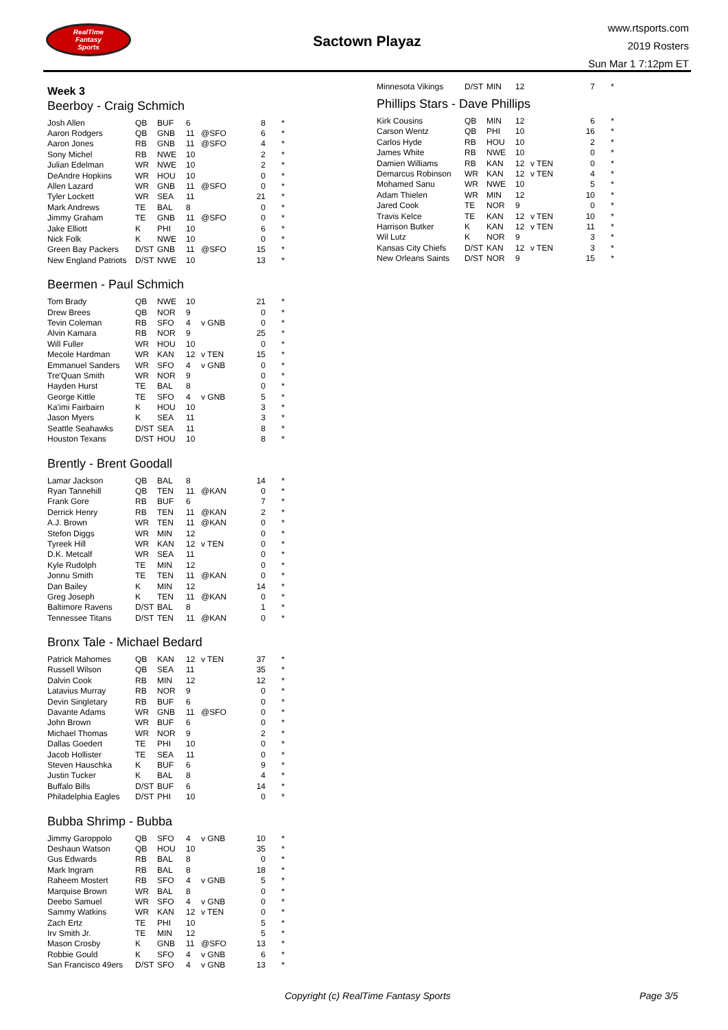RealTime
Fantasy
Sports
Sactown Playaz
www.rtsports.com
2019 Rosters
Sun Mar 1 7:12pm ET
Week 3
Beerboy - Craig Schmich
| Josh Allen | QB | BUF | 6 | | 8 | * |
| Aaron Rodgers | QB | GNB | 11 | @SFO | 6 | * |
| Aaron Jones | RB | GNB | 11 | @SFO | 4 | * |
| Sony Michel | RB | NWE | 10 | | 2 | * |
| Julian Edelman | WR | NWE | 10 | | 2 | * |
| DeAndre Hopkins | WR | HOU | 10 | | 0 | * |
| Allen Lazard | WR | GNB | 11 | @SFO | 0 | * |
| Tyler Lockett | WR | SEA | 11 | | 21 | * |
| Mark Andrews | TE | BAL | 8 | | 0 | * |
| Jimmy Graham | TE | GNB | 11 | @SFO | 0 | * |
| Jake Elliott | K | PHI | 10 | | 6 | * |
| Nick Folk | K | NWE | 10 | | 0 | * |
| Green Bay Packers | D/ST | GNB | 11 | @SFO | 15 | * |
| New England Patriots | D/ST | NWE | 10 | | 13 | * |
Beermen - Paul Schmich
| Tom Brady | QB | NWE | 10 | | 21 | * |
| Drew Brees | QB | NOR | 9 | | 0 | * |
| Tevin Coleman | RB | SFO | 4 | v GNB | 0 | * |
| Alvin Kamara | RB | NOR | 9 | | 25 | * |
| Will Fuller | WR | HOU | 10 | | 0 | * |
| Mecole Hardman | WR | KAN | 12 | v TEN | 15 | * |
| Emmanuel Sanders | WR | SFO | 4 | v GNB | 0 | * |
| Tre'Quan Smith | WR | NOR | 9 | | 0 | * |
| Hayden Hurst | TE | BAL | 8 | | 0 | * |
| George Kittle | TE | SFO | 4 | v GNB | 5 | * |
| Ka'imi Fairbairn | K | HOU | 10 | | 3 | * |
| Jason Myers | K | SEA | 11 | | 3 | * |
| Seattle Seahawks | D/ST | SEA | 11 | | 8 | * |
| Houston Texans | D/ST | HOU | 10 | | 8 | * |
Brently - Brent Goodall
| Lamar Jackson | QB | BAL | 8 | | 14 | * |
| Ryan Tannehill | QB | TEN | 11 | @KAN | 0 | * |
| Frank Gore | RB | BUF | 6 | | 7 | * |
| Derrick Henry | RB | TEN | 11 | @KAN | 2 | * |
| A.J. Brown | WR | TEN | 11 | @KAN | 0 | * |
| Stefon Diggs | WR | MIN | 12 | | 0 | * |
| Tyreek Hill | WR | KAN | 12 | v TEN | 0 | * |
| D.K. Metcalf | WR | SEA | 11 | | 0 | * |
| Kyle Rudolph | TE | MIN | 12 | | 0 | * |
| Jonnu Smith | TE | TEN | 11 | @KAN | 0 | * |
| Dan Bailey | K | MIN | 12 | | 14 | * |
| Greg Joseph | K | TEN | 11 | @KAN | 0 | * |
| Baltimore Ravens | D/ST | BAL | 8 | | 1 | * |
| Tennessee Titans | D/ST | TEN | 11 | @KAN | 0 | * |
Bronx Tale - Michael Bedard
| Patrick Mahomes | QB | KAN | 12 | v TEN | 37 | * |
| Russell Wilson | QB | SEA | 11 | | 35 | * |
| Dalvin Cook | RB | MIN | 12 | | 12 | * |
| Latavius Murray | RB | NOR | 9 | | 0 | * |
| Devin Singletary | RB | BUF | 6 | | 0 | * |
| Davante Adams | WR | GNB | 11 | @SFO | 0 | * |
| John Brown | WR | BUF | 6 | | 0 | * |
| Michael Thomas | WR | NOR | 9 | | 2 | * |
| Dallas Goedert | TE | PHI | 10 | | 0 | * |
| Jacob Hollister | TE | SEA | 11 | | 0 | * |
| Steven Hauschka | K | BUF | 6 | | 9 | * |
| Justin Tucker | K | BAL | 8 | | 4 | * |
| Buffalo Bills | D/ST | BUF | 6 | | 14 | * |
| Philadelphia Eagles | D/ST | PHI | 10 | | 0 | * |
Bubba Shrimp - Bubba
| Jimmy Garoppolo | QB | SFO | 4 | v GNB | 10 | * |
| Deshaun Watson | QB | HOU | 10 | | 35 | * |
| Gus Edwards | RB | BAL | 8 | | 0 | * |
| Mark Ingram | RB | BAL | 8 | | 18 | * |
| Raheem Mostert | RB | SFO | 4 | v GNB | 5 | * |
| Marquise Brown | WR | BAL | 8 | | 0 | * |
| Deebo Samuel | WR | SFO | 4 | v GNB | 0 | * |
| Sammy Watkins | WR | KAN | 12 | v TEN | 0 | * |
| Zach Ertz | TE | PHI | 10 | | 5 | * |
| Irv Smith Jr. | TE | MIN | 12 | | 5 | * |
| Mason Crosby | K | GNB | 11 | @SFO | 13 | * |
| Robbie Gould | K | SFO | 4 | v GNB | 6 | * |
| San Francisco 49ers | D/ST | SFO | 4 | v GNB | 13 | * |
| Minnesota Vikings | D/ST | MIN | 12 | | 7 | * |
Phillips Stars - Dave Phillips
| Kirk Cousins | QB | MIN | 12 | | 6 | * |
| Carson Wentz | QB | PHI | 10 | | 16 | * |
| Carlos Hyde | RB | HOU | 10 | | 2 | * |
| James White | RB | NWE | 10 | | 0 | * |
| Damien Williams | RB | KAN | 12 | v TEN | 0 | * |
| Demarcus Robinson | WR | KAN | 12 | v TEN | 4 | * |
| Mohamed Sanu | WR | NWE | 10 | | 5 | * |
| Adam Thielen | WR | MIN | 12 | | 10 | * |
| Jared Cook | TE | NOR | 9 | | 0 | * |
| Travis Kelce | TE | KAN | 12 | v TEN | 10 | * |
| Harrison Butker | K | KAN | 12 | v TEN | 11 | * |
| Wil Lutz | K | NOR | 9 | | 3 | * |
| Kansas City Chiefs | D/ST | KAN | 12 | v TEN | 3 | * |
| New Orleans Saints | D/ST | NOR | 9 | | 15 | * |
Copyright (c) RealTime Fantasy Sports Page 3/5